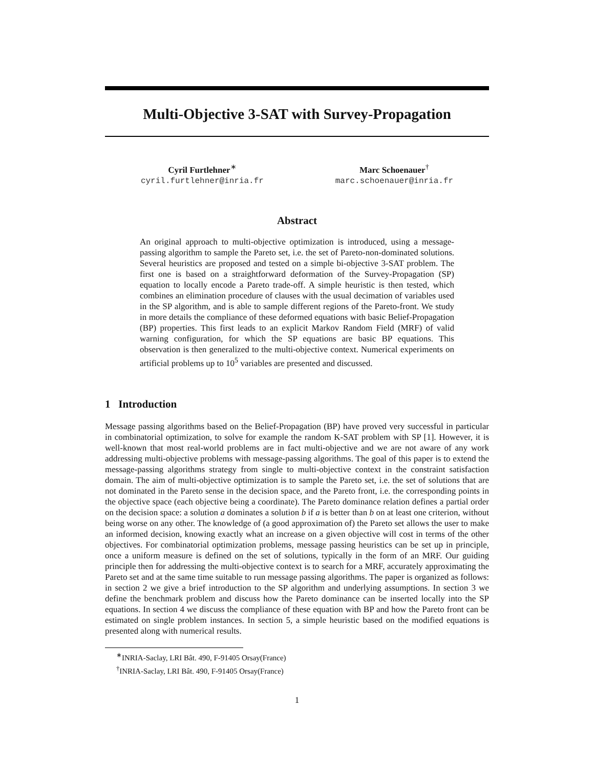Multi-Objective 3-SAT with Survey-Propagation
Cyril Furtlehner<sup>∗</sup>
cyril.furtlehner@inria.fr
Marc Schoenauer<sup>†</sup>
marc.schoenauer@inria.fr
Abstract
An original approach to multi-objective optimization is introduced, using a message-passing algorithm to sample the Pareto set, i.e. the set of Pareto-non-dominated solutions. Several heuristics are proposed and tested on a simple bi-objective 3-SAT problem. The first one is based on a straightforward deformation of the Survey-Propagation (SP) equation to locally encode a Pareto trade-off. A simple heuristic is then tested, which combines an elimination procedure of clauses with the usual decimation of variables used in the SP algorithm, and is able to sample different regions of the Pareto-front. We study in more details the compliance of these deformed equations with basic Belief-Propagation (BP) properties. This first leads to an explicit Markov Random Field (MRF) of valid warning configuration, for which the SP equations are basic BP equations. This observation is then generalized to the multi-objective context. Numerical experiments on artificial problems up to 10<sup>5</sup> variables are presented and discussed.
1 Introduction
Message passing algorithms based on the Belief-Propagation (BP) have proved very successful in particular in combinatorial optimization, to solve for example the random K-SAT problem with SP [1]. However, it is well-known that most real-world problems are in fact multi-objective and we are not aware of any work addressing multi-objective problems with message-passing algorithms. The goal of this paper is to extend the message-passing algorithms strategy from single to multi-objective context in the constraint satisfaction domain. The aim of multi-objective optimization is to sample the Pareto set, i.e. the set of solutions that are not dominated in the Pareto sense in the decision space, and the Pareto front, i.e. the corresponding points in the objective space (each objective being a coordinate). The Pareto dominance relation defines a partial order on the decision space: a solution a dominates a solution b if a is better than b on at least one criterion, without being worse on any other. The knowledge of (a good approximation of) the Pareto set allows the user to make an informed decision, knowing exactly what an increase on a given objective will cost in terms of the other objectives. For combinatorial optimization problems, message passing heuristics can be set up in principle, once a uniform measure is defined on the set of solutions, typically in the form of an MRF. Our guiding principle then for addressing the multi-objective context is to search for a MRF, accurately approximating the Pareto set and at the same time suitable to run message passing algorithms. The paper is organized as follows: in section 2 we give a brief introduction to the SP algorithm and underlying assumptions. In section 3 we define the benchmark problem and discuss how the Pareto dominance can be inserted locally into the SP equations. In section 4 we discuss the compliance of these equation with BP and how the Pareto front can be estimated on single problem instances. In section 5, a simple heuristic based on the modified equations is presented along with numerical results.
<sup>∗</sup>INRIA-Saclay, LRI Bât. 490, F-91405 Orsay(France)
<sup>†</sup> INRIA-Saclay, LRI Bât. 490, F-91405 Orsay(France)
1